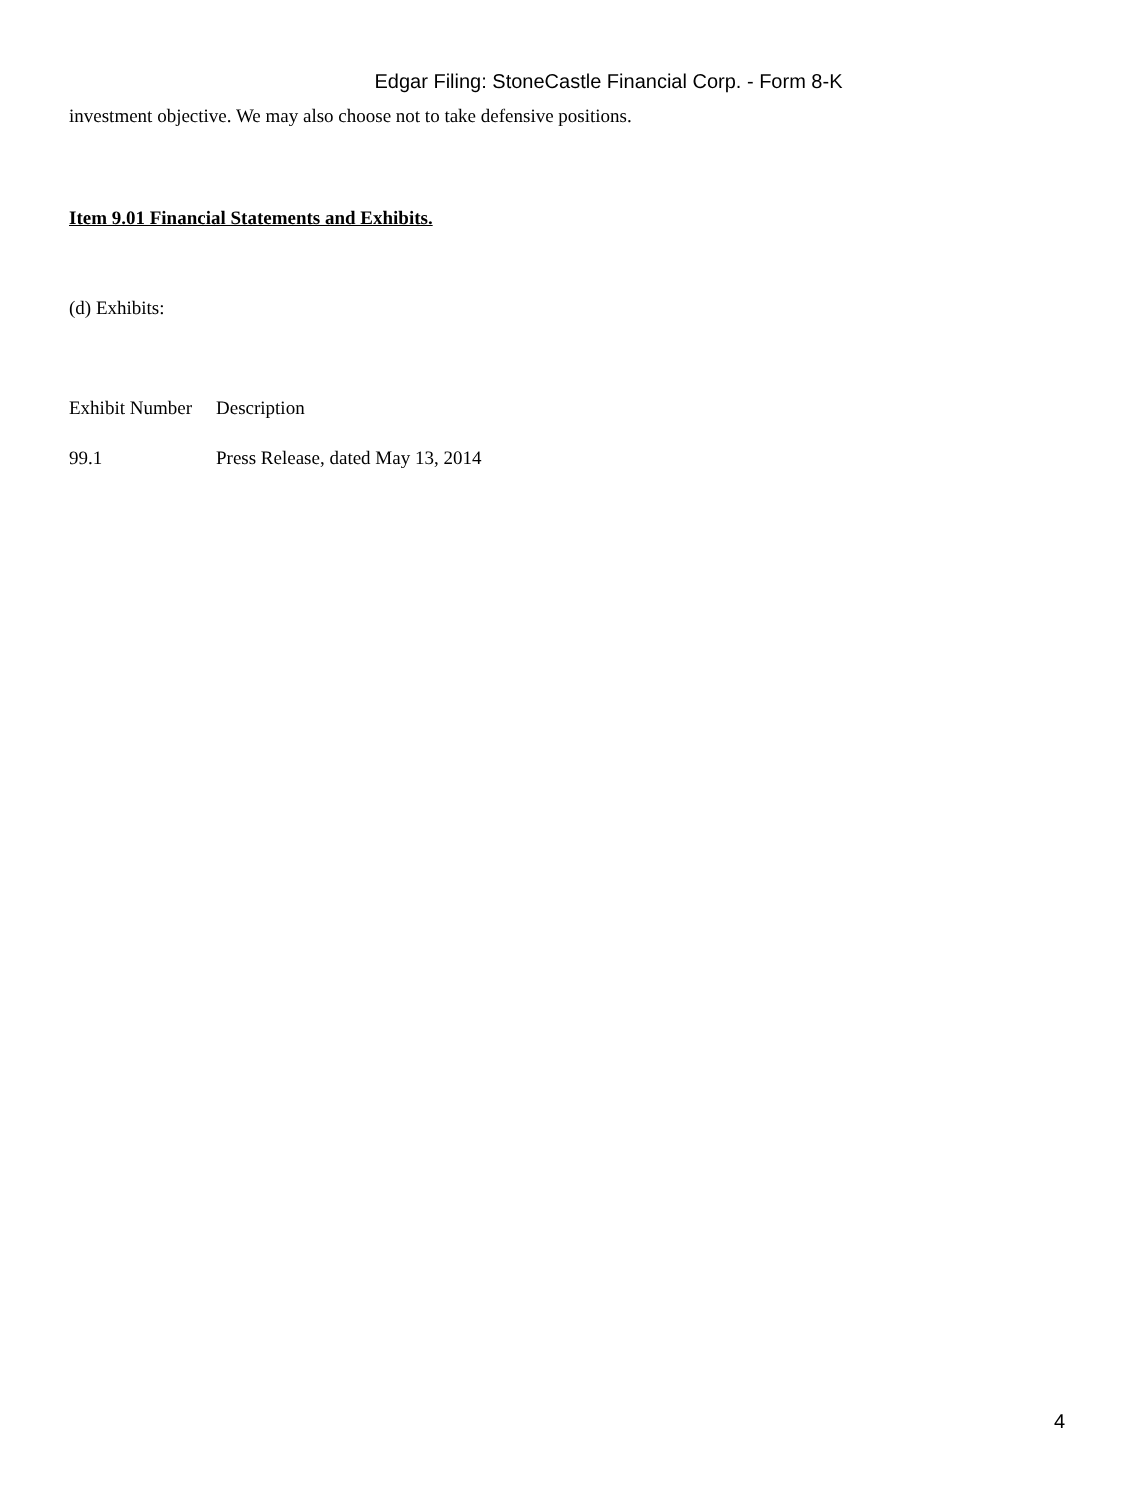Edgar Filing: StoneCastle Financial Corp. - Form 8-K
investment objective. We may also choose not to take defensive positions.
Item 9.01 Financial Statements and Exhibits.
(d) Exhibits:
| Exhibit Number | Description |
| 99.1 | Press Release, dated May 13, 2014 |
4